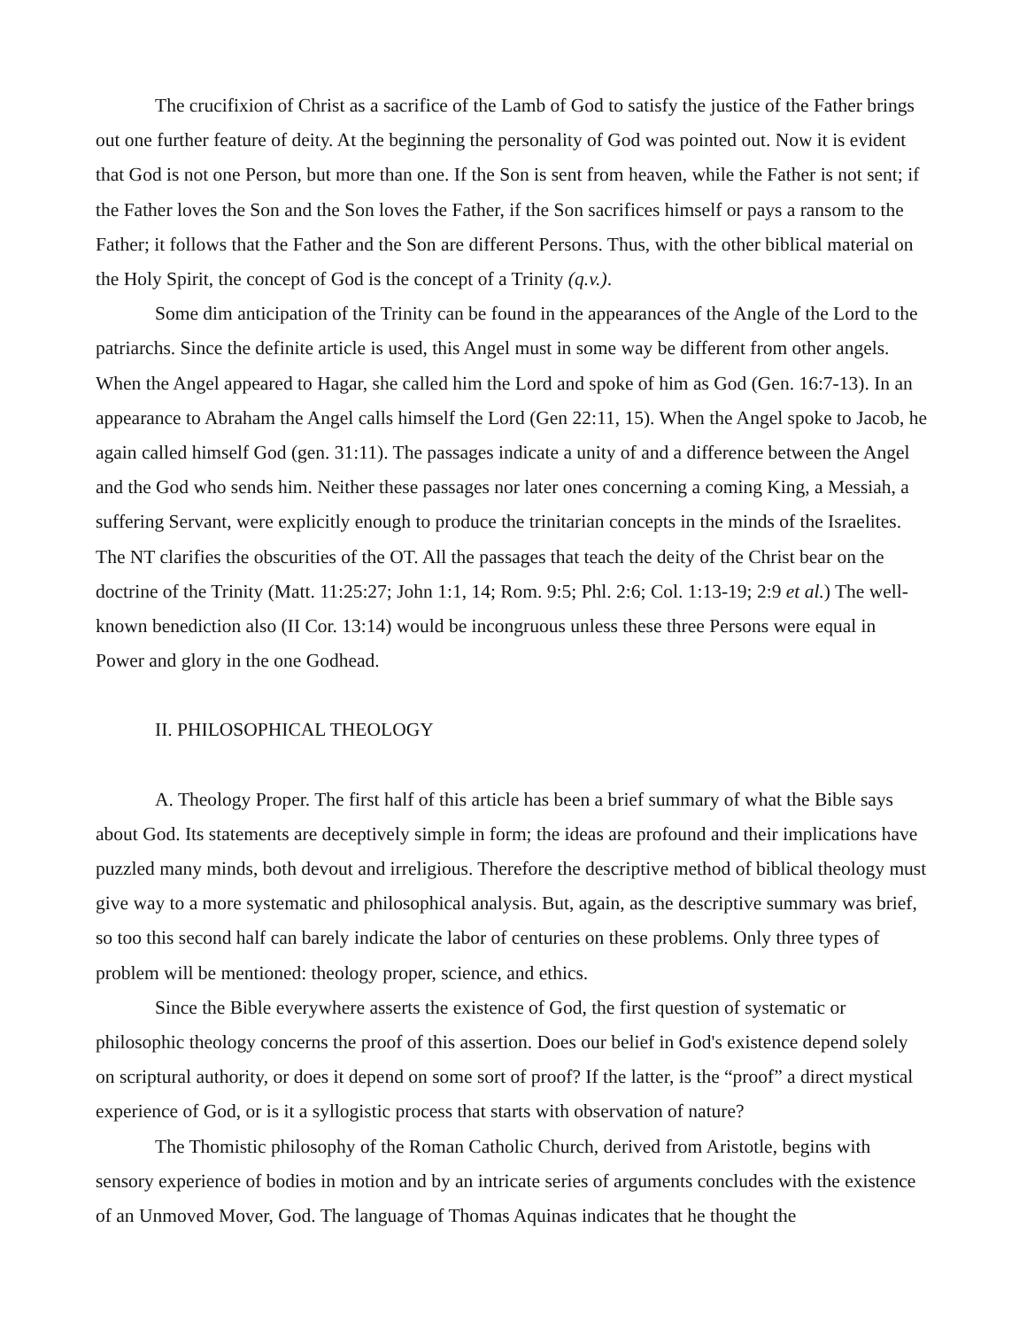The crucifixion of Christ as a sacrifice of the Lamb of God to satisfy the justice of the Father brings out one further feature of deity. At the beginning the personality of God was pointed out. Now it is evident that God is not one Person, but more than one. If the Son is sent from heaven, while the Father is not sent; if the Father loves the Son and the Son loves the Father, if the Son sacrifices himself or pays a ransom to the Father; it follows that the Father and the Son are different Persons. Thus, with the other biblical material on the Holy Spirit, the concept of God is the concept of a Trinity (q.v.).
Some dim anticipation of the Trinity can be found in the appearances of the Angle of the Lord to the patriarchs. Since the definite article is used, this Angel must in some way be different from other angels. When the Angel appeared to Hagar, she called him the Lord and spoke of him as God (Gen. 16:7-13). In an appearance to Abraham the Angel calls himself the Lord (Gen 22:11, 15). When the Angel spoke to Jacob, he again called himself God (gen. 31:11). The passages indicate a unity of and a difference between the Angel and the God who sends him. Neither these passages nor later ones concerning a coming King, a Messiah, a suffering Servant, were explicitly enough to produce the trinitarian concepts in the minds of the Israelites. The NT clarifies the obscurities of the OT. All the passages that teach the deity of the Christ bear on the doctrine of the Trinity (Matt. 11:25:27; John 1:1, 14; Rom. 9:5; Phl. 2:6; Col. 1:13-19; 2:9 et al.) The well-known benediction also (II Cor. 13:14) would be incongruous unless these three Persons were equal in Power and glory in the one Godhead.
II. PHILOSOPHICAL THEOLOGY
A. Theology Proper. The first half of this article has been a brief summary of what the Bible says about God. Its statements are deceptively simple in form; the ideas are profound and their implications have puzzled many minds, both devout and irreligious. Therefore the descriptive method of biblical theology must give way to a more systematic and philosophical analysis. But, again, as the descriptive summary was brief, so too this second half can barely indicate the labor of centuries on these problems. Only three types of problem will be mentioned: theology proper, science, and ethics.
Since the Bible everywhere asserts the existence of God, the first question of systematic or philosophic theology concerns the proof of this assertion. Does our belief in God's existence depend solely on scriptural authority, or does it depend on some sort of proof? If the latter, is the “proof” a direct mystical experience of God, or is it a syllogistic process that starts with observation of nature?
The Thomistic philosophy of the Roman Catholic Church, derived from Aristotle, begins with sensory experience of bodies in motion and by an intricate series of arguments concludes with the existence of an Unmoved Mover, God. The language of Thomas Aquinas indicates that he thought the